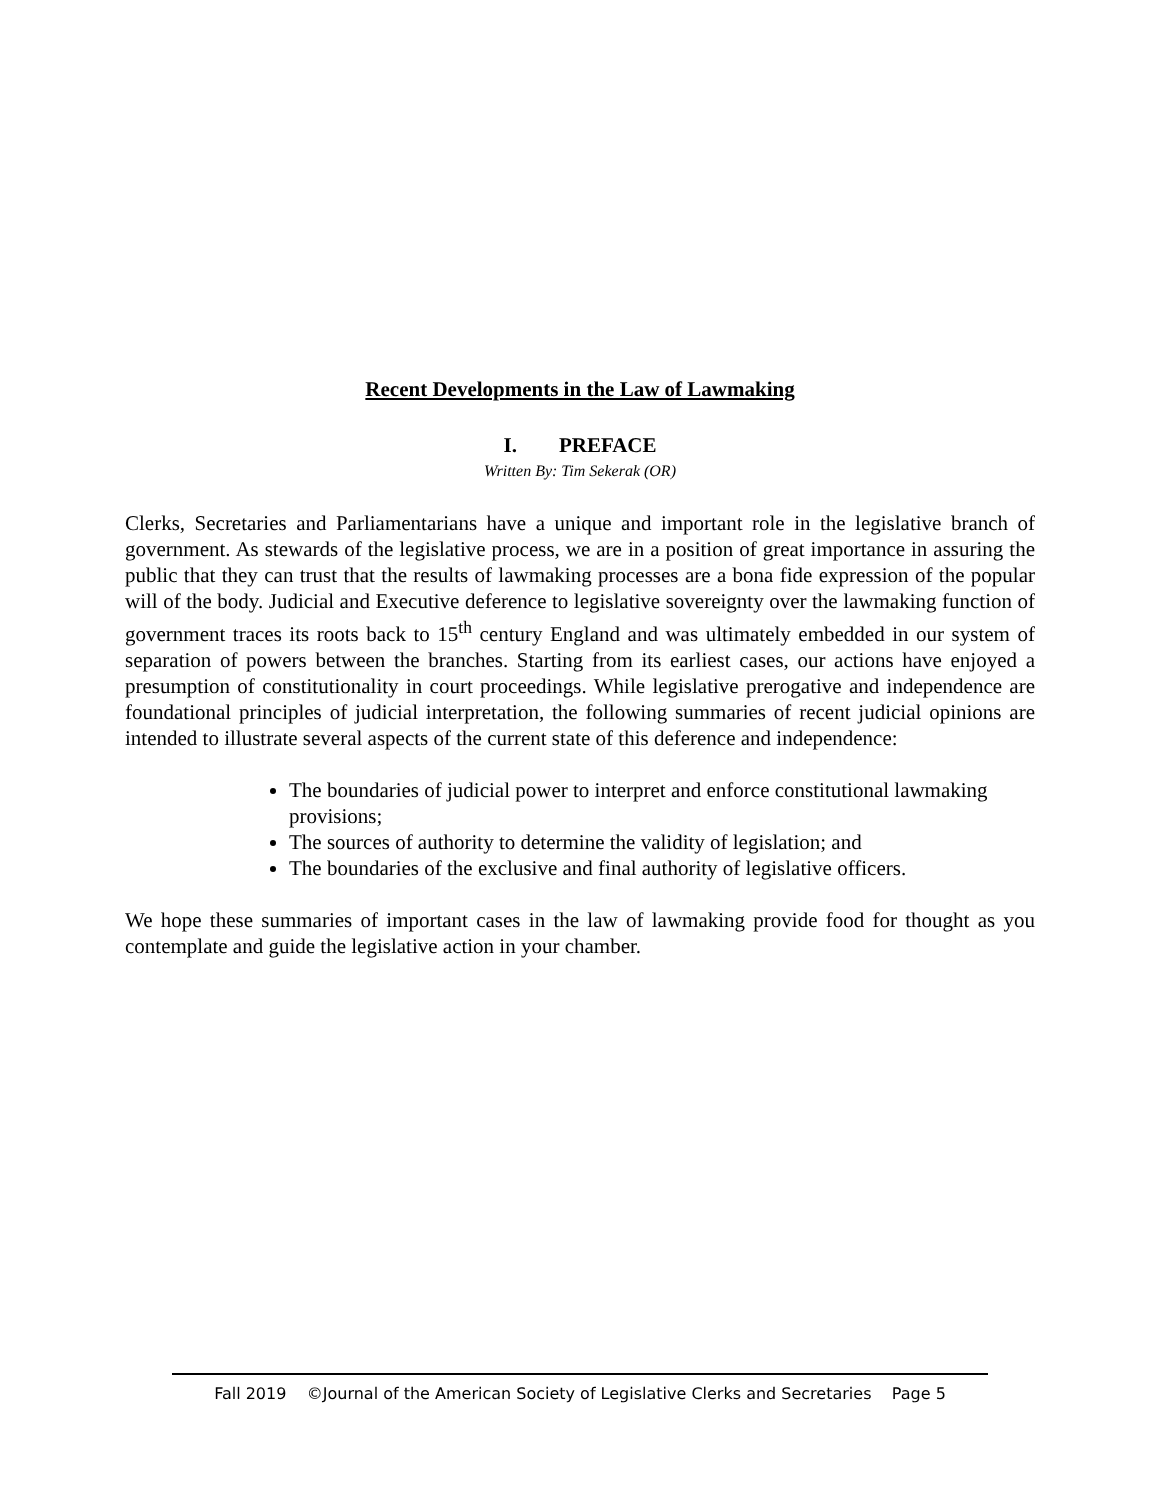Recent Developments in the Law of Lawmaking
I. PREFACE
Written By: Tim Sekerak (OR)
Clerks, Secretaries and Parliamentarians have a unique and important role in the legislative branch of government. As stewards of the legislative process, we are in a position of great importance in assuring the public that they can trust that the results of lawmaking processes are a bona fide expression of the popular will of the body. Judicial and Executive deference to legislative sovereignty over the lawmaking function of government traces its roots back to 15<sup>th</sup> century England and was ultimately embedded in our system of separation of powers between the branches. Starting from its earliest cases, our actions have enjoyed a presumption of constitutionality in court proceedings. While legislative prerogative and independence are foundational principles of judicial interpretation, the following summaries of recent judicial opinions are intended to illustrate several aspects of the current state of this deference and independence:
The boundaries of judicial power to interpret and enforce constitutional lawmaking provisions;
The sources of authority to determine the validity of legislation; and
The boundaries of the exclusive and final authority of legislative officers.
We hope these summaries of important cases in the law of lawmaking provide food for thought as you contemplate and guide the legislative action in your chamber.
Fall 2019 ©Journal of the American Society of Legislative Clerks and Secretaries Page 5